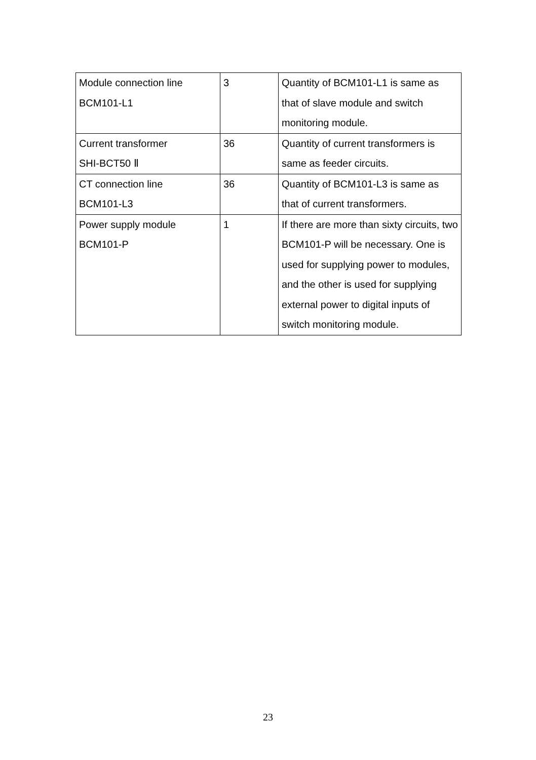| Module connection line BCM101-L1 | 3 | Quantity of BCM101-L1 is same as that of slave module and switch monitoring module. |
| Current transformer SHI-BCT50 Ⅱ | 36 | Quantity of current transformers is same as feeder circuits. |
| CT connection line BCM101-L3 | 36 | Quantity of BCM101-L3 is same as that of current transformers. |
| Power supply module BCM101-P | 1 | If there are more than sixty circuits, two BCM101-P will be necessary. One is used for supplying power to modules, and the other is used for supplying external power to digital inputs of switch monitoring module. |
23